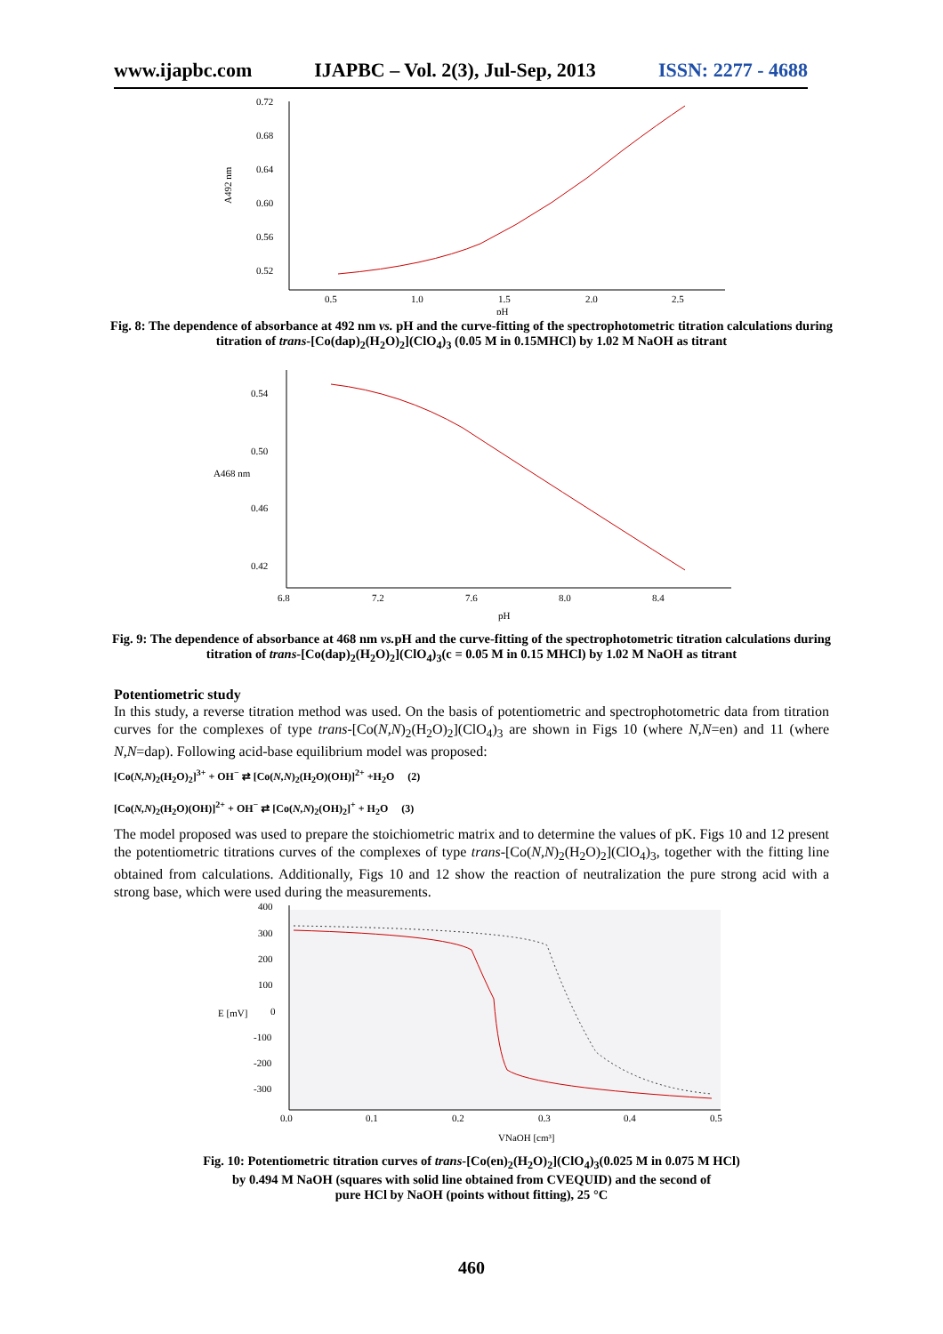www.ijapbc.com IJAPBC – Vol. 2(3), Jul-Sep, 2013 ISSN: 2277 - 4688
0.72
0.68
0.64
0.60
0.56
0.52
0.5
1.0
1.5
2.0
2.5
pH
A492 nm
Fig. 8: The dependence of absorbance at 492 nm vs. pH and the curve-fitting of the spectrophotometric titration calculations during titration of trans-[Co(dap)<sub>2</sub>(H<sub>2</sub>O)<sub>2</sub>](ClO<sub>4</sub>)<sub>3</sub> (0.05 M in 0.15MHCl) by 1.02 M NaOH as titrant
0.54
0.50
0.46
0.42
6.8
7.2
7.6
8.0
8.4
pH
A468 nm
Fig. 9: The dependence of absorbance at 468 nm vs. pH and the curve-fitting of the spectrophotometric titration calculations during titration of trans-[Co(dap)<sub>2</sub>(H<sub>2</sub>O)<sub>2</sub>](ClO<sub>4</sub>)<sub>3</sub>(c = 0.05 M in 0.15 MHCl) by 1.02 M NaOH as titrant
Potentiometric study
In this study, a reverse titration method was used. On the basis of potentiometric and spectrophotometric data from titration curves for the complexes of type trans-[Co(N,N)<sub>2</sub>(H<sub>2</sub>O)<sub>2</sub>](ClO<sub>4</sub>)<sub>3</sub> are shown in Figs 10 (where N,N=en) and 11 (where N,N=dap). Following acid-base equilibrium model was proposed:
[Co(N,N)<sub>2</sub>(H<sub>2</sub>O)<sub>2</sub>]<sup>3+</sup> + OH<sup>−</sup> ⇄ [Co(N,N)<sub>2</sub>(H<sub>2</sub>O)(OH)]<sup>2+</sup> +H<sub>2</sub>O (2)
[Co(N,N)<sub>2</sub>(H<sub>2</sub>O)(OH)]<sup>2+</sup> + OH<sup>−</sup> ⇄ [Co(N,N)<sub>2</sub>(OH)<sub>2</sub>]<sup>+</sup> + H<sub>2</sub>O (3)
The model proposed was used to prepare the stoichiometric matrix and to determine the values of pK. Figs 10 and 12 present the potentiometric titrations curves of the complexes of type trans-[Co(N,N)<sub>2</sub>(H<sub>2</sub>O)<sub>2</sub>](ClO<sub>4</sub>)<sub>3</sub>, together with the fitting line obtained from calculations. Additionally, Figs 10 and 12 show the reaction of neutralization the pure strong acid with a strong base, which were used during the measurements.
400
300
200
100
0
-100
-200
-300
0.0
0.1
0.2
0.3
0.4
0.5
VNaOH [cm³]
E [mV]
Fig. 10: Potentiometric titration curves of trans-[Co(en)<sub>2</sub>(H<sub>2</sub>O)<sub>2</sub>](ClO<sub>4</sub>)<sub>3</sub>(0.025 M in 0.075 M HCl)
by 0.494 M NaOH (squares with solid line obtained from CVEQUID) and the second of
pure HCl by NaOH (points without fitting), 25 °C
460